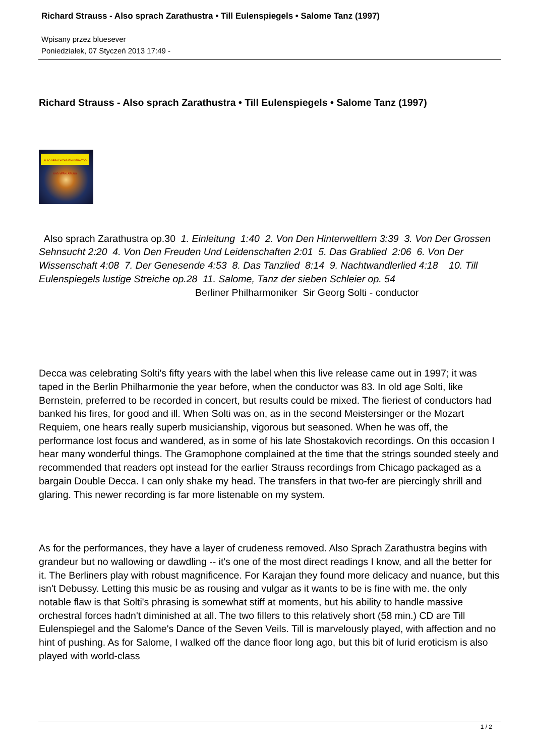Richard Strauss - Also sprach Zarathustra • Till Eulenspiegels • Salome Tanz (1997)
Wpisany przez bluesever
Poniedziałek, 07 Styczeń 2013 17:49 -
Richard Strauss - Also sprach Zarathustra • Till Eulenspiegels • Salome Tanz (1997)
ALSO SPRACH ZARATHUSTRA TOD UND VERKLÄRUNG
Also sprach Zarathustra op.30 1. Einleitung 1:40 2. Von Den Hinterweltlern 3:39 3. Von Der Grossen Sehnsucht 2:20 4. Von Den Freuden Und Leidenschaften 2:01 5. Das Grablied 2:06 6. Von Der Wissenschaft 4:08 7. Der Genesende 4:53 8. Das Tanzlied 8:14 9. Nachtwandlerlied 4:18 10. Till Eulenspiegels lustige Streiche op.28 11. Salome, Tanz der sieben Schleier op. 54 Berliner Philharmoniker Sir Georg Solti - conductor
Decca was celebrating Solti's fifty years with the label when this live release came out in 1997; it was taped in the Berlin Philharmonie the year before, when the conductor was 83. In old age Solti, like Bernstein, preferred to be recorded in concert, but results could be mixed. The fieriest of conductors had banked his fires, for good and ill. When Solti was on, as in the second Meistersinger or the Mozart Requiem, one hears really superb musicianship, vigorous but seasoned. When he was off, the performance lost focus and wandered, as in some of his late Shostakovich recordings. On this occasion I hear many wonderful things. The Gramophone complained at the time that the strings sounded steely and recommended that readers opt instead for the earlier Strauss recordings from Chicago packaged as a bargain Double Decca. I can only shake my head. The transfers in that two-fer are piercingly shrill and glaring. This newer recording is far more listenable on my system.
As for the performances, they have a layer of crudeness removed. Also Sprach Zarathustra begins with grandeur but no wallowing or dawdling -- it's one of the most direct readings I know, and all the better for it. The Berliners play with robust magnificence. For Karajan they found more delicacy and nuance, but this isn't Debussy. Letting this music be as rousing and vulgar as it wants to be is fine with me. the only notable flaw is that Solti's phrasing is somewhat stiff at moments, but his ability to handle massive orchestral forces hadn't diminished at all. The two fillers to this relatively short (58 min.) CD are Till Eulenspiegel and the Salome's Dance of the Seven Veils. Till is marvelously played, with affection and no hint of pushing. As for Salome, I walked off the dance floor long ago, but this bit of lurid eroticism is also played with world-class
1 / 2